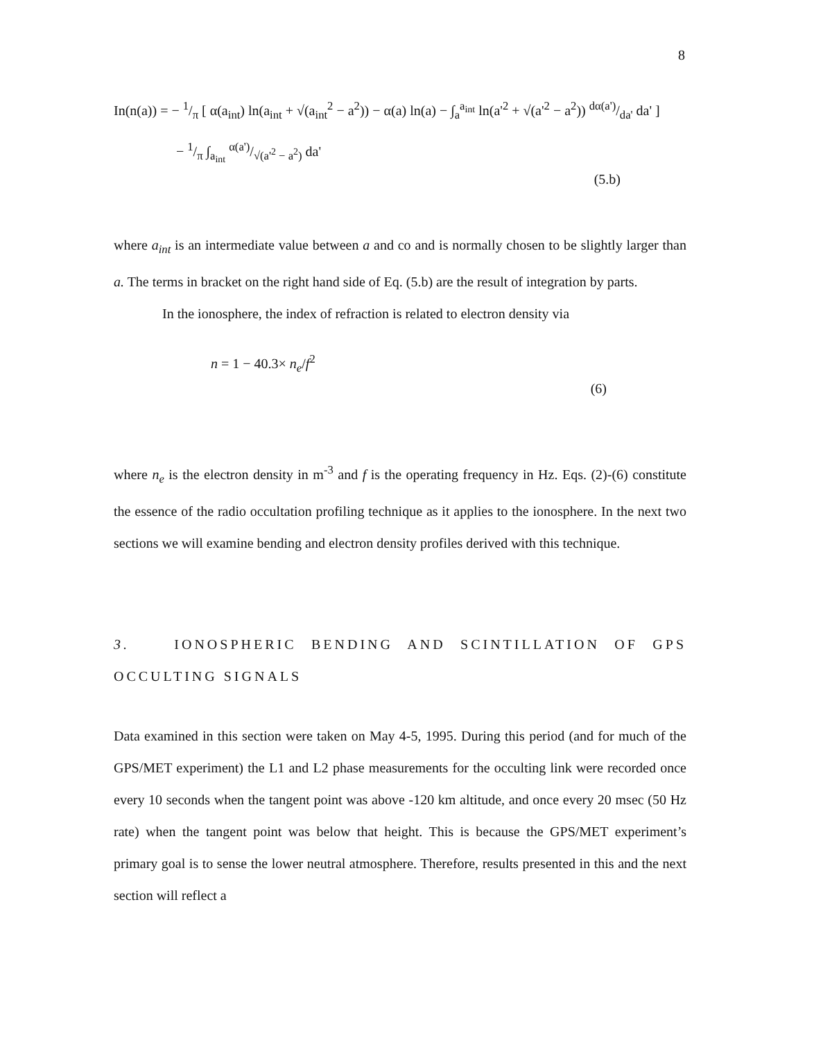8
In(n(a)) = − 1/π [ α(a<sub>int</sub>) ln(a<sub>int</sub> + √(a<sub>int</sub><sup>2</sup> − a<sup>2</sup>)) − α(a) ln(a) − ∫<sub>a</sub><sup>a<sub>int</sub></sup> ln(a'<sup>2</sup> + √(a'<sup>2</sup> − a<sup>2</sup>)) dα(a')/da' da' ]
− 1/π ∫<sub>a<sub>int</sub></sub> α(a')/√(a'<sup>2</sup> − a<sup>2</sup>) da'
(5.b)
where a<sub>int</sub> is an intermediate value between a and co and is normally chosen to be slightly larger than a. The terms in bracket on the right hand side of Eq. (5.b) are the result of integration by parts.
In the ionosphere, the index of refraction is related to electron density via
n = 1 − 40.3× n<sub>e</sub>/f<sup>2</sup>
(6)
where n<sub>e</sub> is the electron density in m<sup>-3</sup> and f is the operating frequency in Hz. Eqs. (2)-(6) constitute the essence of the radio occultation profiling technique as it applies to the ionosphere. In the next two sections we will examine bending and electron density profiles derived with this technique.
3. IONOSPHERIC BENDING AND SCINTILLATION OF GPS OCCULTING SIGNALS
Data examined in this section were taken on May 4-5, 1995. During this period (and for much of the GPS/MET experiment) the L1 and L2 phase measurements for the occulting link were recorded once every 10 seconds when the tangent point was above -120 km altitude, and once every 20 msec (50 Hz rate) when the tangent point was below that height. This is because the GPS/MET experiment’s primary goal is to sense the lower neutral atmosphere. Therefore, results presented in this and the next section will reflect a